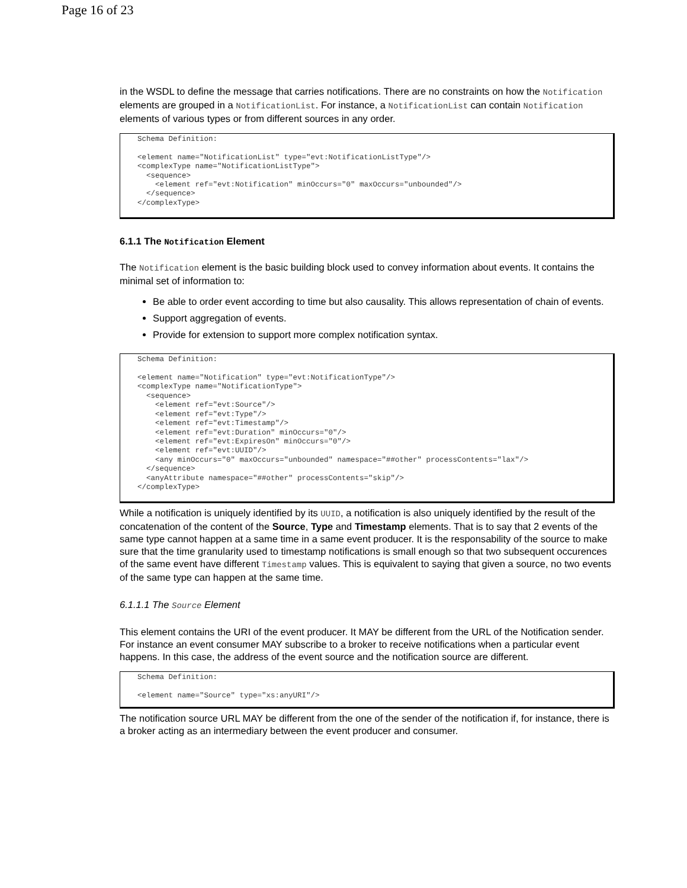Page 16 of 23
in the WSDL to define the message that carries notifications. There are no constraints on how the Notification elements are grouped in a NotificationList. For instance, a NotificationList can contain Notification elements of various types or from different sources in any order.
Schema Definition:

<element name="NotificationList" type="evt:NotificationListType"/>
<complexType name="NotificationListType">
  <sequence>
    <element ref="evt:Notification" minOccurs="0" maxOccurs="unbounded"/>
  </sequence>
</complexType>
6.1.1 The Notification Element
The Notification element is the basic building block used to convey information about events. It contains the minimal set of information to:
Be able to order event according to time but also causality. This allows representation of chain of events.
Support aggregation of events.
Provide for extension to support more complex notification syntax.
Schema Definition:

<element name="Notification" type="evt:NotificationType"/>
<complexType name="NotificationType">
  <sequence>
    <element ref="evt:Source"/>
    <element ref="evt:Type"/>
    <element ref="evt:Timestamp"/>
    <element ref="evt:Duration" minOccurs="0"/>
    <element ref="evt:ExpiresOn" minOccurs="0"/>
    <element ref="evt:UUID"/>
    <any minOccurs="0" maxOccurs="unbounded" namespace="##other" processContents="lax"/>
  </sequence>
  <anyAttribute namespace="##other" processContents="skip"/>
</complexType>
While a notification is uniquely identified by its UUID, a notification is also uniquely identified by the result of the concatenation of the content of the Source, Type and Timestamp elements. That is to say that 2 events of the same type cannot happen at a same time in a same event producer. It is the responsability of the source to make sure that the time granularity used to timestamp notifications is small enough so that two subsequent occurences of the same event have different Timestamp values. This is equivalent to saying that given a source, no two events of the same type can happen at the same time.
6.1.1.1 The Source Element
This element contains the URI of the event producer. It MAY be different from the URL of the Notification sender. For instance an event consumer MAY subscribe to a broker to receive notifications when a particular event happens. In this case, the address of the event source and the notification source are different.
Schema Definition:

<element name="Source" type="xs:anyURI"/>
The notification source URL MAY be different from the one of the sender of the notification if, for instance, there is a broker acting as an intermediary between the event producer and consumer.